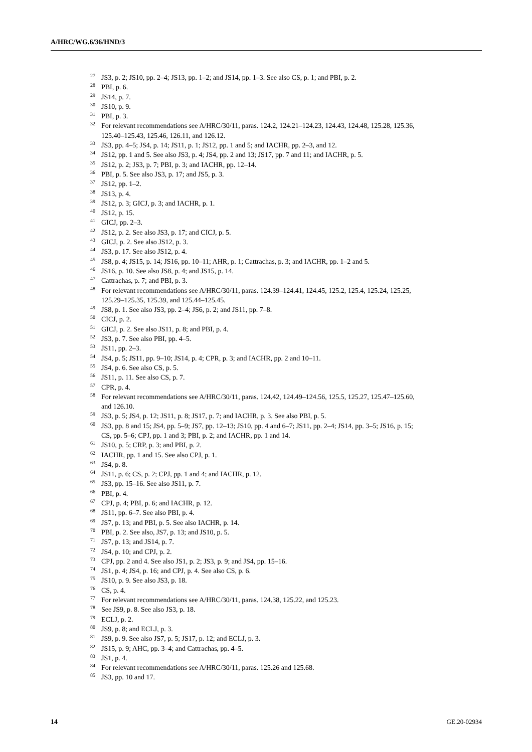A/HRC/WG.6/36/HND/3
<sup>27</sup> JS3, p. 2; JS10, pp. 2–4; JS13, pp. 1–2; and JS14, pp. 1–3. See also CS, p. 1; and PBI, p. 2.
<sup>28</sup>PBI, p. 6.
<sup>29</sup> JS14, p. 7.
<sup>30</sup> JS10, p. 9.
<sup>31</sup>PBI, p. 3.
<sup>32</sup> For relevant recommendations see A/HRC/30/11, paras. 124.2, 124.21–124.23, 124.43, 124.48, 125.28, 125.36, 125.40–125.43, 125.46, 126.11, and 126.12.
<sup>33</sup> JS3, pp. 4–5; JS4, p. 14; JS11, p. 1; JS12, pp. 1 and 5; and IACHR, pp. 2–3, and 12.
<sup>34</sup> JS12, pp. 1 and 5. See also JS3, p. 4; JS4, pp. 2 and 13; JS17, pp. 7 and 11; and IACHR, p. 5.
<sup>35</sup> JS12, p. 2; JS3, p. 7; PBI, p. 3; and IACHR, pp. 12–14.
<sup>36</sup>PBI, p. 5. See also JS3, p. 17; and JS5, p. 3.
<sup>37</sup> JS12, pp. 1–2.
<sup>38</sup> JS13, p. 4.
<sup>39</sup> JS12, p. 3; GICJ, p. 3; and IACHR, p. 1.
<sup>40</sup> JS12, p. 15.
<sup>41</sup> GICJ, pp. 2–3.
<sup>42</sup> JS12, p. 2. See also JS3, p. 17; and CICJ, p. 5.
<sup>43</sup> GICJ, p. 2. See also JS12, p. 3.
<sup>44</sup> JS3, p. 17. See also JS12, p. 4.
<sup>45</sup> JS8, p. 4; JS15, p. 14; JS16, pp. 10–11; AHR, p. 1; Cattrachas, p. 3; and IACHR, pp. 1–2 and 5.
<sup>46</sup> JS16, p. 10. See also JS8, p. 4; and JS15, p. 14.
<sup>47</sup> Cattrachas, p. 7; and PBI, p. 3.
<sup>48</sup> For relevant recommendations see A/HRC/30/11, paras. 124.39–124.41, 124.45, 125.2, 125.4, 125.24, 125.25, 125.29–125.35, 125.39, and 125.44–125.45.
<sup>49</sup> JS8, p. 1. See also JS3, pp. 2–4; JS6, p. 2; and JS11, pp. 7–8.
<sup>50</sup>CICJ, p. 2.
<sup>51</sup> GICJ, p. 2. See also JS11, p. 8; and PBI, p. 4.
<sup>52</sup> JS3, p. 7. See also PBI, pp. 4–5.
<sup>53</sup> JS11, pp. 2–3.
<sup>54</sup> JS4, p. 5; JS11, pp. 9–10; JS14, p. 4; CPR, p. 3; and IACHR, pp. 2 and 10–11.
<sup>55</sup> JS4, p. 6. See also CS, p. 5.
<sup>56</sup> JS11, p. 11. See also CS, p. 7.
<sup>57</sup>CPR, p. 4.
<sup>58</sup> For relevant recommendations see A/HRC/30/11, paras. 124.42, 124.49–124.56, 125.5, 125.27, 125.47–125.60, and 126.10.
<sup>59</sup> JS3, p. 5; JS4, p. 12; JS11, p. 8; JS17, p. 7; and IACHR, p. 3. See also PBI, p. 5.
<sup>60</sup> JS3, pp. 8 and 15; JS4, pp. 5–9; JS7, pp. 12–13; JS10, pp. 4 and 6–7; JS11, pp. 2–4; JS14, pp. 3–5; JS16, p. 15; CS, pp. 5–6; CPJ, pp. 1 and 3; PBI, p. 2; and IACHR, pp. 1 and 14.
<sup>61</sup> JS10, p. 5; CRP, p. 3; and PBI, p. 2.
<sup>62</sup>IACHR, pp. 1 and 15. See also CPJ, p. 1.
<sup>63</sup> JS4, p. 8.
<sup>64</sup> JS11, p. 6; CS, p. 2; CPJ, pp. 1 and 4; and IACHR, p. 12.
<sup>65</sup> JS3, pp. 15–16. See also JS11, p. 7.
<sup>66</sup>PBI, p. 4.
<sup>67</sup>CPJ, p. 4; PBI, p. 6; and IACHR, p. 12.
<sup>68</sup> JS11, pp. 6–7. See also PBI, p. 4.
<sup>69</sup> JS7, p. 13; and PBI, p. 5. See also IACHR, p. 14.
<sup>70</sup>PBI, p. 2. See also, JS7, p. 13; and JS10, p. 5.
<sup>71</sup> JS7, p. 13; and JS14, p. 7.
<sup>72</sup> JS4, p. 10; and CPJ, p. 2.
<sup>73</sup>CPJ, pp. 2 and 4. See also JS1, p. 2; JS3, p. 9; and JS4, pp. 15–16.
<sup>74</sup> JS1, p. 4; JS4, p. 16; and CPJ, p. 4. See also CS, p. 6.
<sup>75</sup> JS10, p. 9. See also JS3, p. 18.
<sup>76</sup>CS, p. 4.
<sup>77</sup> For relevant recommendations see A/HRC/30/11, paras. 124.38, 125.22, and 125.23.
<sup>78</sup> See JS9, p. 8. See also JS3, p. 18.
<sup>79</sup> ECLJ, p. 2.
<sup>80</sup> JS9, p. 8; and ECLJ, p. 3.
<sup>81</sup> JS9, p. 9. See also JS7, p. 5; JS17, p. 12; and ECLJ, p. 3.
<sup>82</sup> JS15, p. 9; AHC, pp. 3–4; and Cattrachas, pp. 4–5.
<sup>83</sup> JS1, p. 4.
<sup>84</sup> For relevant recommendations see A/HRC/30/11, paras. 125.26 and 125.68.
<sup>85</sup> JS3, pp. 10 and 17.
14 GE.20-02934